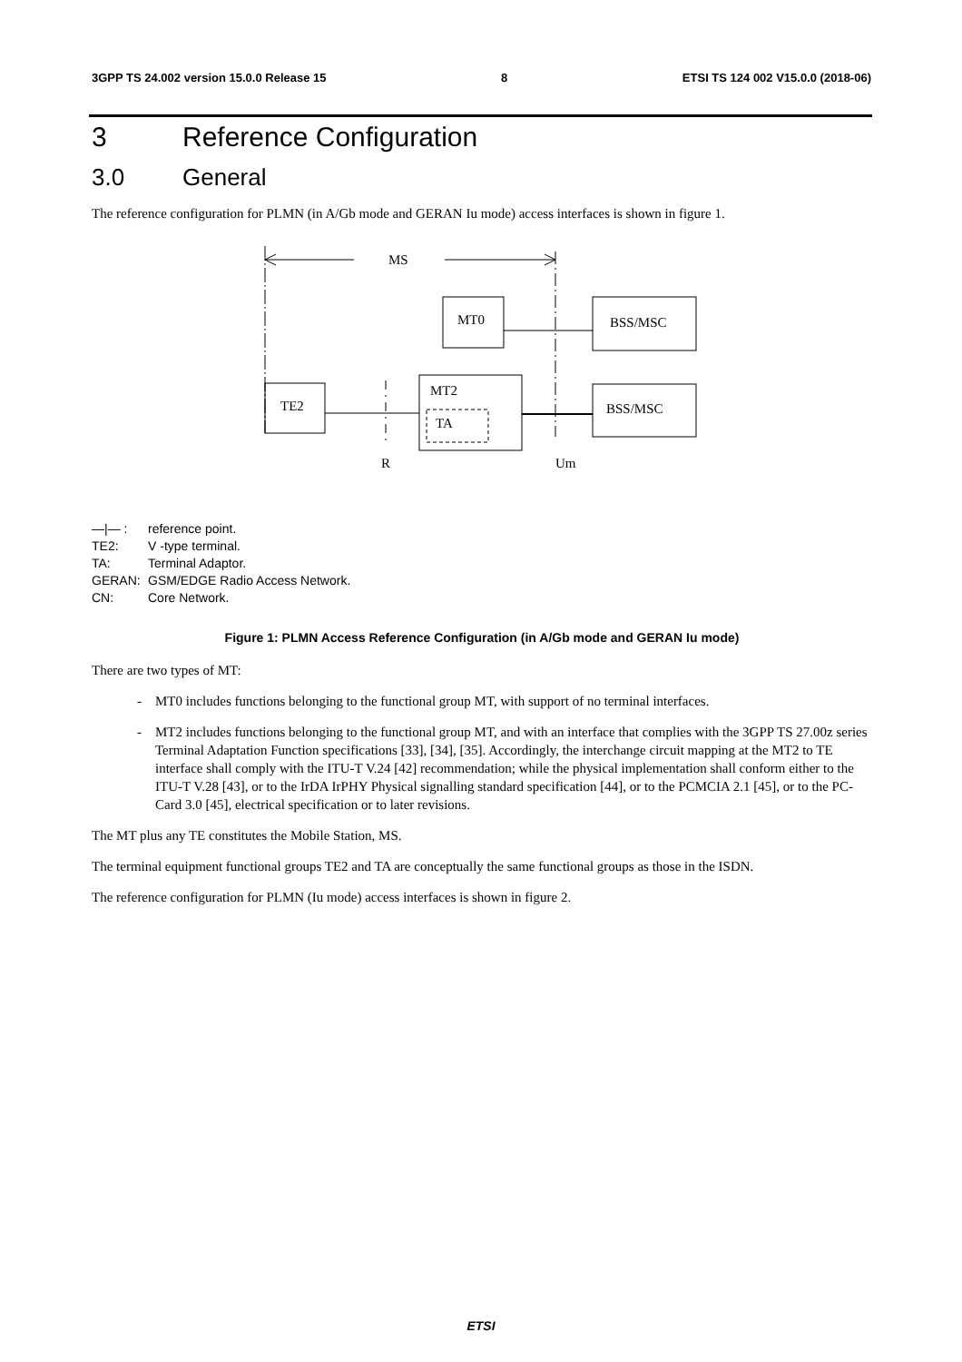3GPP TS 24.002 version 15.0.0 Release 15 8 ETSI TS 124 002 V15.0.0 (2018-06)
3 Reference Configuration
3.0 General
The reference configuration for PLMN (in A/Gb mode and GERAN Iu mode) access interfaces is shown in figure 1.
MS
MT0
BSS/MSC
TE2
MT2
TA
BSS/MSC
R
Um
—|— : reference point.
TE2: V -type terminal.
TA: Terminal Adaptor.
GERAN: GSM/EDGE Radio Access Network.
CN: Core Network.
Figure 1: PLMN Access Reference Configuration (in A/Gb mode and GERAN Iu mode)
There are two types of MT:
- MT0 includes functions belonging to the functional group MT, with support of no terminal interfaces.
- MT2 includes functions belonging to the functional group MT, and with an interface that complies with the 3GPP TS 27.00z series Terminal Adaptation Function specifications [33], [34], [35]. Accordingly, the interchange circuit mapping at the MT2 to TE interface shall comply with the ITU-T V.24 [42] recommendation; while the physical implementation shall conform either to the ITU-T V.28 [43], or to the IrDA IrPHY Physical signalling standard specification [44], or to the PCMCIA 2.1 [45], or to the PC-Card 3.0 [45], electrical specification or to later revisions.
The MT plus any TE constitutes the Mobile Station, MS.
The terminal equipment functional groups TE2 and TA are conceptually the same functional groups as those in the ISDN.
The reference configuration for PLMN (Iu mode) access interfaces is shown in figure 2.
ETSI